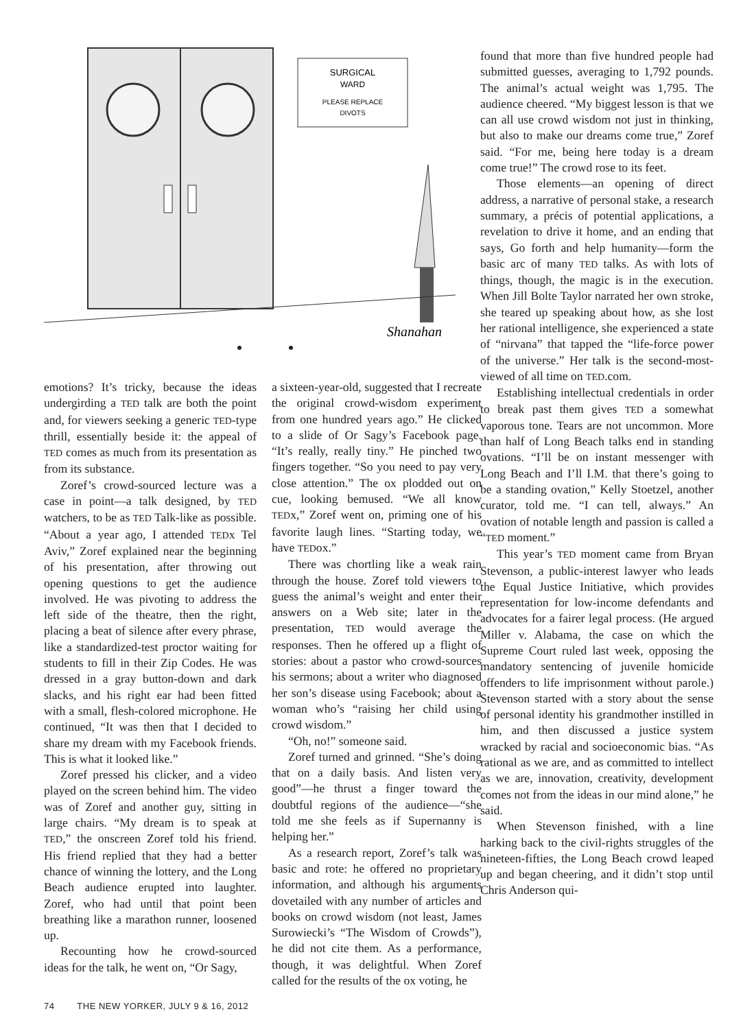SURGICAL
WARD
PLEASE REPLACE
DIVOTS
Shanahan
found that more than five hundred people had submitted guesses, averaging to 1,792 pounds. The animal’s actual weight was 1,795. The audience cheered. “My biggest lesson is that we can all use crowd wisdom not just in thinking, but also to make our dreams come true,” Zoref said. “For me, being here today is a dream come true!” The crowd rose to its feet.
Those elements—an opening of direct address, a narrative of personal stake, a research summary, a précis of potential applications, a revelation to drive it home, and an ending that says, Go forth and help humanity—form the basic arc of many TED talks. As with lots of things, though, the magic is in the execution. When Jill Bolte Taylor narrated her own stroke, she teared up speaking about how, as she lost her rational intelligence, she experienced a state of “nirvana” that tapped the “life-force power of the universe.” Her talk is the second-most-viewed of all time on TED.com.
Establishing intellectual credentials in order to break past them gives TED a somewhat vaporous tone. Tears are not uncommon. More than half of Long Beach talks end in standing ovations. “I’ll be on instant messenger with Long Beach and I’ll I.M. that there’s going to be a standing ovation,” Kelly Stoetzel, another curator, told me. “I can tell, always.” An ovation of notable length and passion is called a “TED moment.”
This year’s TED moment came from Bryan Stevenson, a public-interest lawyer who leads the Equal Justice Initiative, which provides representation for low-income defendants and advocates for a fairer legal process. (He argued Miller v. Alabama, the case on which the Supreme Court ruled last week, opposing the mandatory sentencing of juvenile homicide offenders to life imprisonment without parole.) Stevenson started with a story about the sense of personal identity his grandmother instilled in him, and then discussed a justice system wracked by racial and socioeconomic bias. “As rational as we are, and as committed to intellect as we are, innovation, creativity, development comes not from the ideas in our mind alone,” he said.
When Stevenson finished, with a line harking back to the civil-rights struggles of the nineteen-fifties, the Long Beach crowd leaped up and began cheering, and it didn’t stop until Chris Anderson qui-
emotions? It’s tricky, because the ideas undergirding a TED talk are both the point and, for viewers seeking a generic TED-type thrill, essentially beside it: the appeal of TED comes as much from its presentation as from its substance.
Zoref’s crowd-sourced lecture was a case in point—a talk designed, by TED watchers, to be as TED Talk-like as possible. “About a year ago, I attended TEDx Tel Aviv,” Zoref explained near the beginning of his presentation, after throwing out opening questions to get the audience involved. He was pivoting to address the left side of the theatre, then the right, placing a beat of silence after every phrase, like a standardized-test proctor waiting for students to fill in their Zip Codes. He was dressed in a gray button-down and dark slacks, and his right ear had been fitted with a small, flesh-colored microphone. He continued, “It was then that I decided to share my dream with my Facebook friends. This is what it looked like.”
Zoref pressed his clicker, and a video played on the screen behind him. The video was of Zoref and another guy, sitting in large chairs. “My dream is to speak at TED,” the onscreen Zoref told his friend. His friend replied that they had a better chance of winning the lottery, and the Long Beach audience erupted into laughter. Zoref, who had until that point been breathing like a marathon runner, loosened up.
Recounting how he crowd-sourced ideas for the talk, he went on, “Or Sagy,
a sixteen-year-old, suggested that I recreate the original crowd-wisdom experiment from one hundred years ago.” He clicked to a slide of Or Sagy’s Facebook page. “It’s really, really tiny.” He pinched two fingers together. “So you need to pay very close attention.” The ox plodded out on cue, looking bemused. “We all know TEDx,” Zoref went on, priming one of his favorite laugh lines. “Starting today, we have TEDox.”
There was chortling like a weak rain through the house. Zoref told viewers to guess the animal’s weight and enter their answers on a Web site; later in the presentation, TED would average the responses. Then he offered up a flight of stories: about a pastor who crowd-sources his sermons; about a writer who diagnosed her son’s disease using Facebook; about a woman who’s “raising her child using crowd wisdom.”
“Oh, no!” someone said.
Zoref turned and grinned. “She’s doing that on a daily basis. And listen very good”—he thrust a finger toward the doubtful regions of the audience—“she told me she feels as if Supernanny is helping her.”
As a research report, Zoref’s talk was basic and rote: he offered no proprietary information, and although his arguments dovetailed with any number of articles and books on crowd wisdom (not least, James Surowiecki’s “The Wisdom of Crowds”), he did not cite them. As a performance, though, it was delightful. When Zoref called for the results of the ox voting, he
74 THE NEW YORKER, JULY 9 & 16, 2012